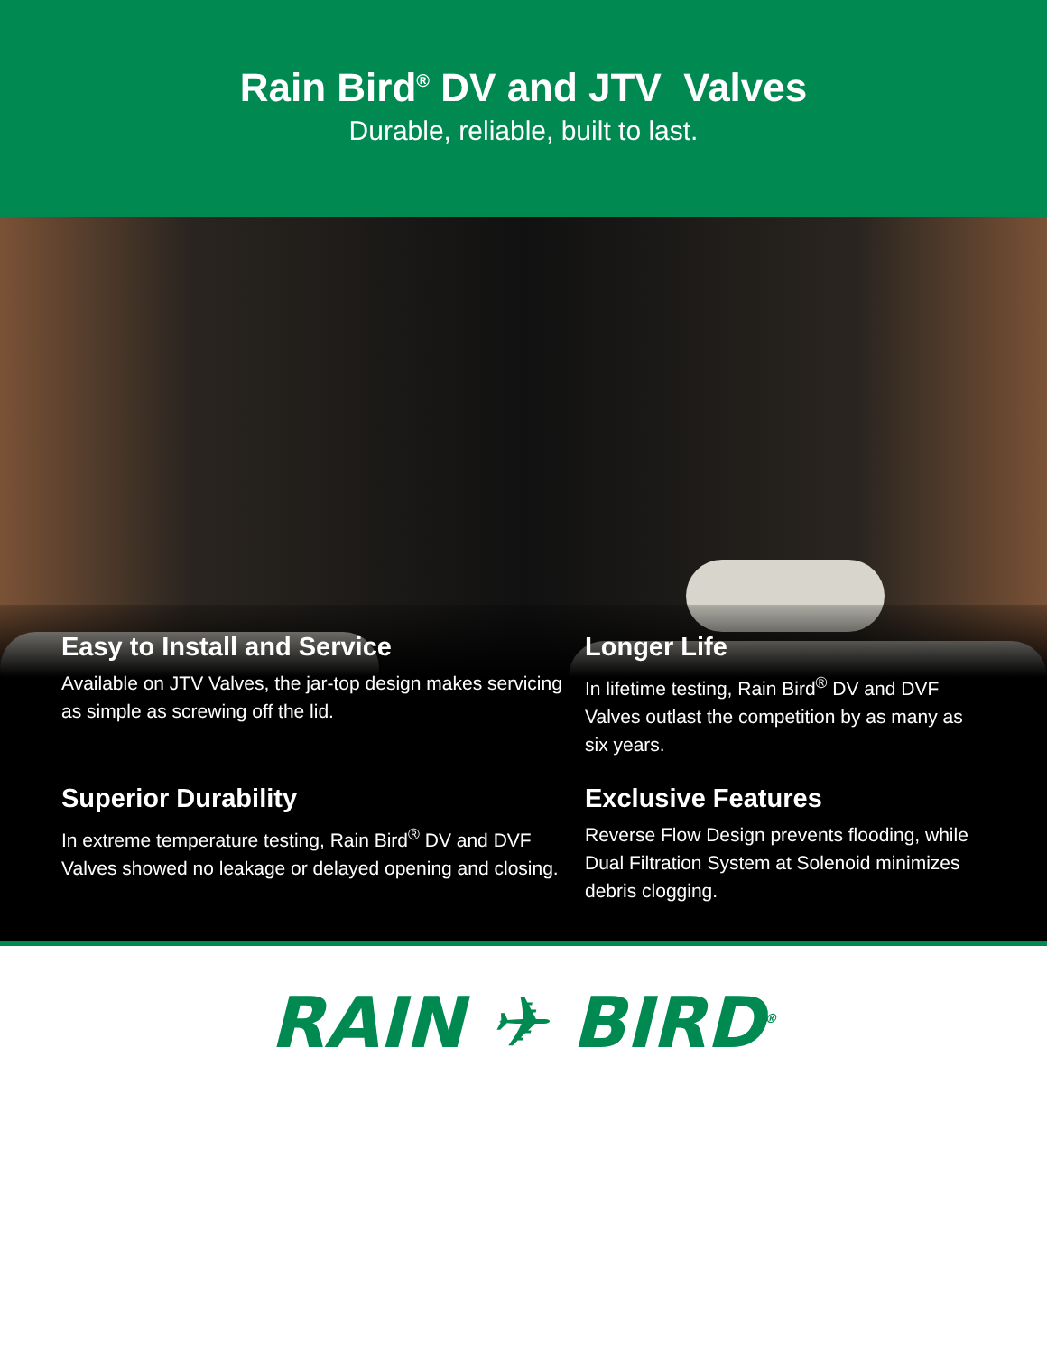Rain Bird<sup>®</sup> DV and JTV Valves
Durable, reliable, built to last.
Easy to Install and Service
Available on JTV Valves, the jar-top design makes servicing as simple as screwing off the lid.
Longer Life
In lifetime testing, Rain Bird<sup>®</sup> DV and DVF Valves outlast the competition by as many as six years.
Superior Durability
In extreme temperature testing, Rain Bird<sup>®</sup> DV and DVF Valves showed no leakage or delayed opening and closing.
Exclusive Features
Reverse Flow Design prevents flooding, while Dual Filtration System at Solenoid minimizes debris clogging.
RAIN ✈ BIRD<sup>®</sup>